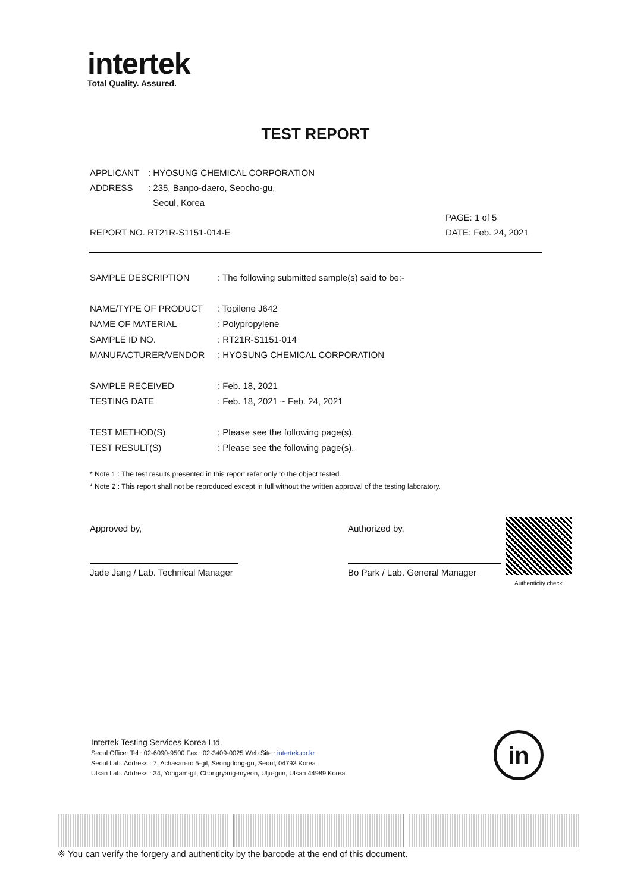intertek
Total Quality. Assured.
TEST REPORT
| APPLICANT | : HYOSUNG CHEMICAL CORPORATION | |
| ADDRESS | : 235, Banpo-daero, Seocho-gu, | |
| | Seoul, Korea | |
| | | PAGE: 1 of 5 |
| REPORT NO. RT21R-S1151-014-E | | DATE: Feb. 24, 2021 |
| SAMPLE DESCRIPTION | : The following submitted sample(s) said to be:- |
| NAME/TYPE OF PRODUCT | : Topilene J642 |
| NAME OF MATERIAL | : Polypropylene |
| SAMPLE ID NO. | : RT21R-S1151-014 |
| MANUFACTURER/VENDOR | : HYOSUNG CHEMICAL CORPORATION |
| SAMPLE RECEIVED | : Feb. 18, 2021 |
| TESTING DATE | : Feb. 18, 2021 ~ Feb. 24, 2021 |
| TEST METHOD(S) | : Please see the following page(s). |
| TEST RESULT(S) | : Please see the following page(s). |
* Note 1 : The test results presented in this report refer only to the object tested.
* Note 2 : This report shall not be reproduced except in full without the written approval of the testing laboratory.
Approved by,
Jade Jang / Lab. Technical Manager
Authorized by,
Bo Park / Lab. General Manager
Authenticity check
Intertek Testing Services Korea Ltd.
Seoul Office: Tel : 02-6090-9500 Fax : 02-3409-0025 Web Site : intertek.co.kr
Seoul Lab. Address : 7, Achasan-ro 5-gil, Seongdong-gu, Seoul, 04793 Korea
Ulsan Lab. Address : 34, Yongam-gil, Chongryang-myeon, Ulju-gun, Ulsan 44989 Korea
in
※ You can verify the forgery and authenticity by the barcode at the end of this document.